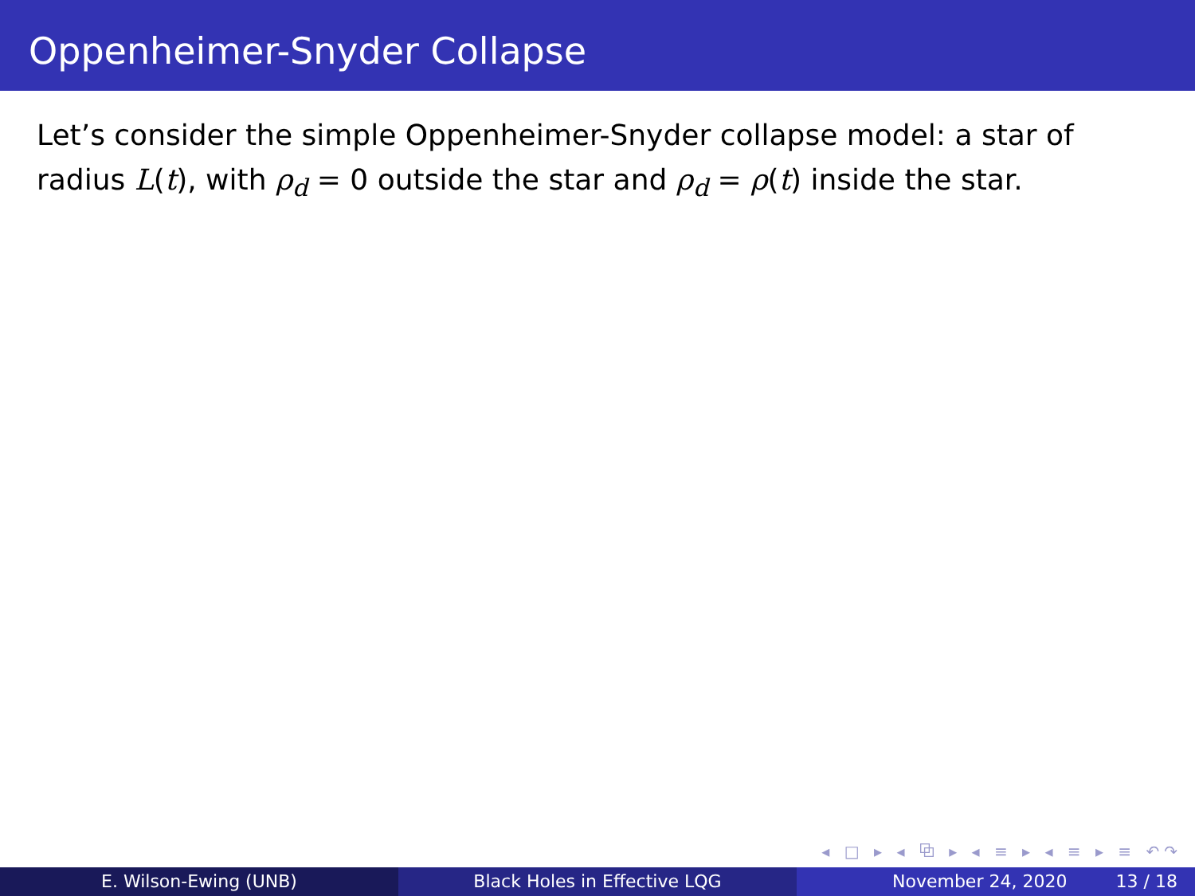Oppenheimer-Snyder Collapse
Let’s consider the simple Oppenheimer-Snyder collapse model: a star of radius L(t), with ρ<sub>d</sub> = 0 outside the star and ρ<sub>d</sub> = ρ(t) inside the star.
◂ □ ▸ ◂ ⧉ ▸ ◂ ≡ ▸ ◂ ≡ ▸ ≡ ↶↷
E. Wilson-Ewing (UNB) Black Holes in Effective LQG November 24, 2020 13 / 18